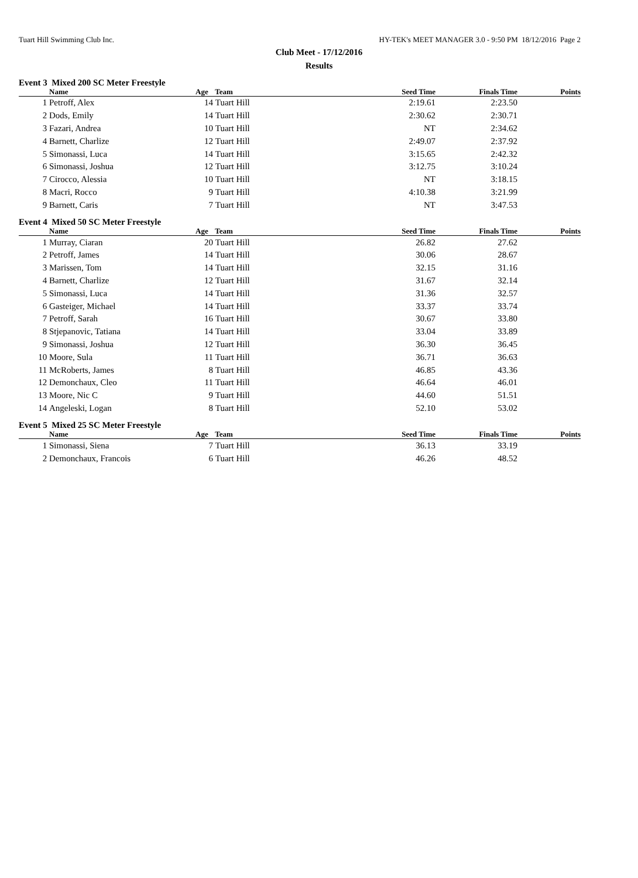Tuart Hill Swimming Club Inc. HY-TEK's MEET MANAGER 3.0 - 9:50 PM 18/12/2016 Page 2
Club Meet - 17/12/2016
Results
Event 3 Mixed 200 SC Meter Freestyle
| | Name | Age | Team | Seed Time | Finals Time | Points |
| --- | --- | --- | --- | --- | --- | --- |
| 1 | Petroff, Alex | 14 | Tuart Hill | 2:19.61 | 2:23.50 | |
| 2 | Dods, Emily | 14 | Tuart Hill | 2:30.62 | 2:30.71 | |
| 3 | Fazari, Andrea | 10 | Tuart Hill | NT | 2:34.62 | |
| 4 | Barnett, Charlize | 12 | Tuart Hill | 2:49.07 | 2:37.92 | |
| 5 | Simonassi, Luca | 14 | Tuart Hill | 3:15.65 | 2:42.32 | |
| 6 | Simonassi, Joshua | 12 | Tuart Hill | 3:12.75 | 3:10.24 | |
| 7 | Cirocco, Alessia | 10 | Tuart Hill | NT | 3:18.15 | |
| 8 | Macri, Rocco | 9 | Tuart Hill | 4:10.38 | 3:21.99 | |
| 9 | Barnett, Caris | 7 | Tuart Hill | NT | 3:47.53 | |
Event 4 Mixed 50 SC Meter Freestyle
| | Name | Age | Team | Seed Time | Finals Time | Points |
| --- | --- | --- | --- | --- | --- | --- |
| 1 | Murray, Ciaran | 20 | Tuart Hill | 26.82 | 27.62 | |
| 2 | Petroff, James | 14 | Tuart Hill | 30.06 | 28.67 | |
| 3 | Marissen, Tom | 14 | Tuart Hill | 32.15 | 31.16 | |
| 4 | Barnett, Charlize | 12 | Tuart Hill | 31.67 | 32.14 | |
| 5 | Simonassi, Luca | 14 | Tuart Hill | 31.36 | 32.57 | |
| 6 | Gasteiger, Michael | 14 | Tuart Hill | 33.37 | 33.74 | |
| 7 | Petroff, Sarah | 16 | Tuart Hill | 30.67 | 33.80 | |
| 8 | Stjepanovic, Tatiana | 14 | Tuart Hill | 33.04 | 33.89 | |
| 9 | Simonassi, Joshua | 12 | Tuart Hill | 36.30 | 36.45 | |
| 10 | Moore, Sula | 11 | Tuart Hill | 36.71 | 36.63 | |
| 11 | McRoberts, James | 8 | Tuart Hill | 46.85 | 43.36 | |
| 12 | Demonchaux, Cleo | 11 | Tuart Hill | 46.64 | 46.01 | |
| 13 | Moore, Nic C | 9 | Tuart Hill | 44.60 | 51.51 | |
| 14 | Angeleski, Logan | 8 | Tuart Hill | 52.10 | 53.02 | |
Event 5 Mixed 25 SC Meter Freestyle
| | Name | Age | Team | Seed Time | Finals Time | Points |
| --- | --- | --- | --- | --- | --- | --- |
| 1 | Simonassi, Siena | 7 | Tuart Hill | 36.13 | 33.19 | |
| 2 | Demonchaux, Francois | 6 | Tuart Hill | 46.26 | 48.52 | |